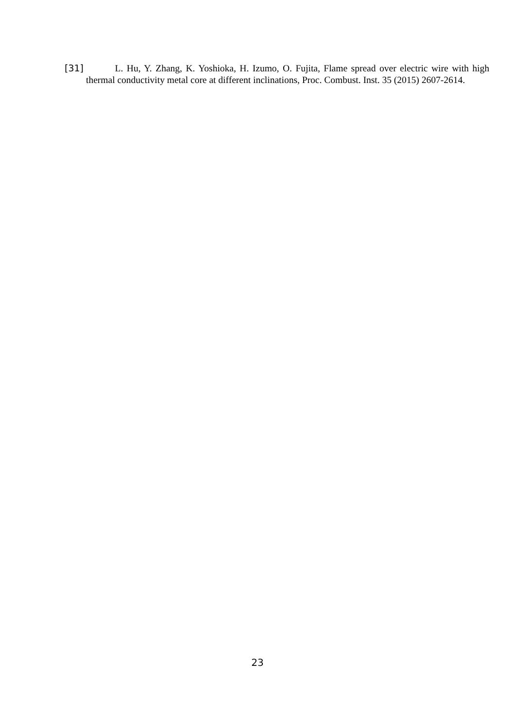[31] L. Hu, Y. Zhang, K. Yoshioka, H. Izumo, O. Fujita, Flame spread over electric wire with high thermal conductivity metal core at different inclinations, Proc. Combust. Inst. 35 (2015) 2607-2614.
23